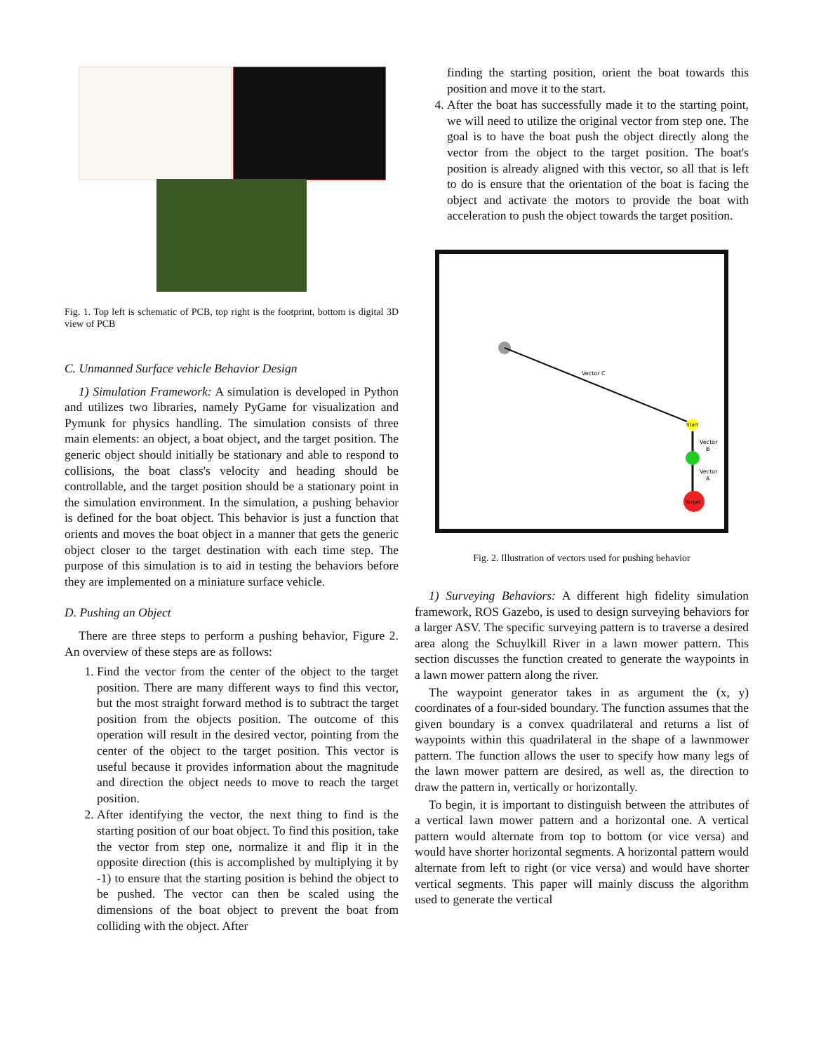Fig. 1. Top left is schematic of PCB, top right is the footprint, bottom is digital 3D view of PCB
C. Unmanned Surface vehicle Behavior Design
1) Simulation Framework: A simulation is developed in Python and utilizes two libraries, namely PyGame for visualization and Pymunk for physics handling. The simulation consists of three main elements: an object, a boat object, and the target position. The generic object should initially be stationary and able to respond to collisions, the boat class's velocity and heading should be controllable, and the target position should be a stationary point in the simulation environment. In the simulation, a pushing behavior is defined for the boat object. This behavior is just a function that orients and moves the boat object in a manner that gets the generic object closer to the target destination with each time step. The purpose of this simulation is to aid in testing the behaviors before they are implemented on a miniature surface vehicle.
D. Pushing an Object
There are three steps to perform a pushing behavior, Figure 2. An overview of these steps are as follows:
1. Find the vector from the center of the object to the target position. There are many different ways to find this vector, but the most straight forward method is to subtract the target position from the objects position. The outcome of this operation will result in the desired vector, pointing from the center of the object to the target position. This vector is useful because it provides information about the magnitude and direction the object needs to move to reach the target position.
2. After identifying the vector, the next thing to find is the starting position of our boat object. To find this position, take the vector from step one, normalize it and flip it in the opposite direction (this is accomplished by multiplying it by -1) to ensure that the starting position is behind the object to be pushed. The vector can then be scaled using the dimensions of the boat object to prevent the boat from colliding with the object. After
finding the starting position, orient the boat towards this position and move it to the start.
4. After the boat has successfully made it to the starting point, we will need to utilize the original vector from step one. The goal is to have the boat push the object directly along the vector from the object to the target position. The boat's position is already aligned with this vector, so all that is left to do is ensure that the orientation of the boat is facing the object and activate the motors to provide the boat with acceleration to push the object towards the target position.
Vector C
Start
Vector
B
Vector
A
Target
Fig. 2. Illustration of vectors used for pushing behavior
1) Surveying Behaviors: A different high fidelity simulation framework, ROS Gazebo, is used to design surveying behaviors for a larger ASV. The specific surveying pattern is to traverse a desired area along the Schuylkill River in a lawn mower pattern. This section discusses the function created to generate the waypoints in a lawn mower pattern along the river.
The waypoint generator takes in as argument the (x, y) coordinates of a four-sided boundary. The function assumes that the given boundary is a convex quadrilateral and returns a list of waypoints within this quadrilateral in the shape of a lawnmower pattern. The function allows the user to specify how many legs of the lawn mower pattern are desired, as well as, the direction to draw the pattern in, vertically or horizontally.
To begin, it is important to distinguish between the attributes of a vertical lawn mower pattern and a horizontal one. A vertical pattern would alternate from top to bottom (or vice versa) and would have shorter horizontal segments. A horizontal pattern would alternate from left to right (or vice versa) and would have shorter vertical segments. This paper will mainly discuss the algorithm used to generate the vertical